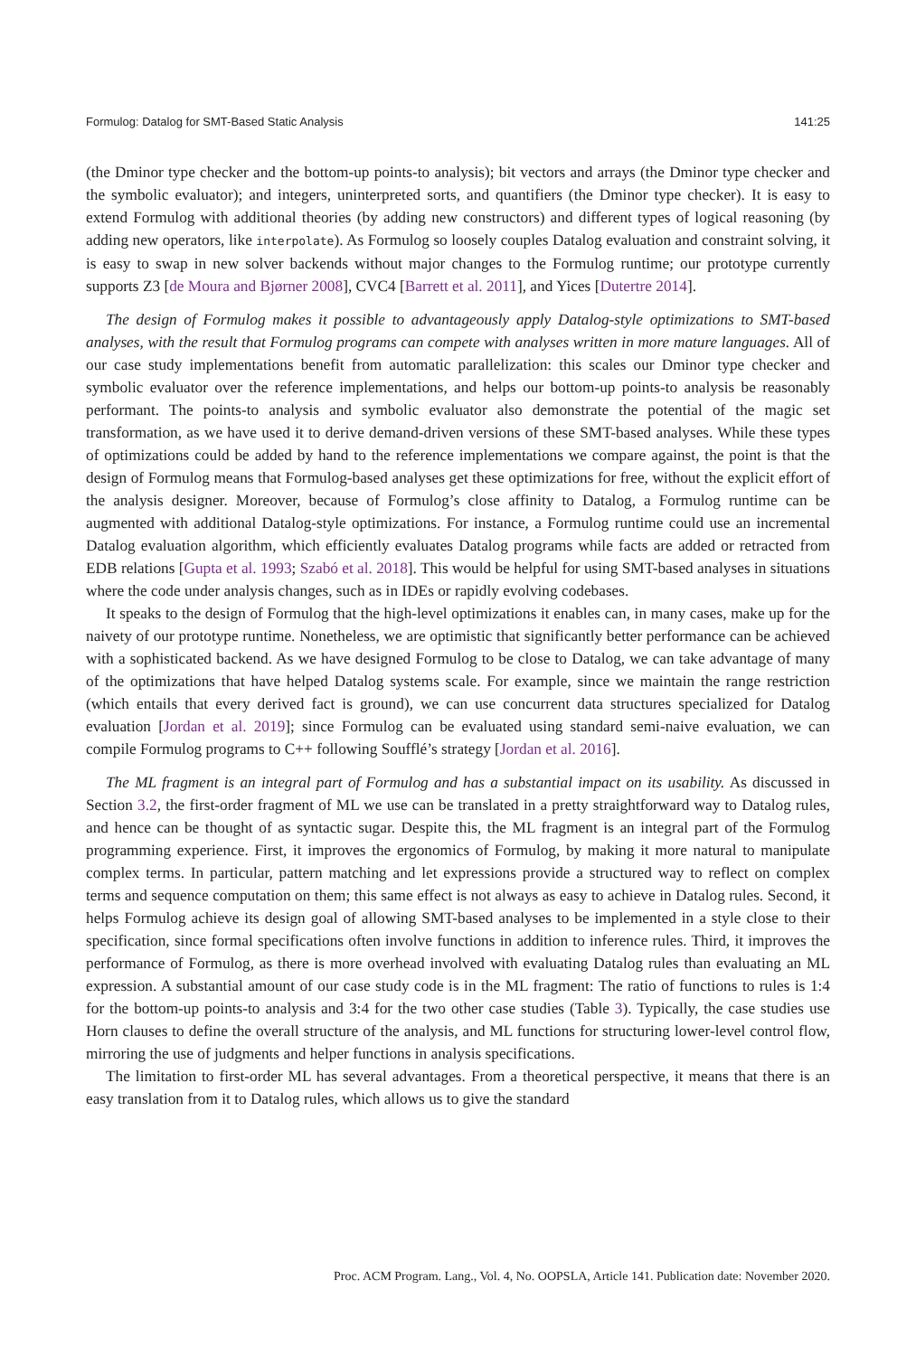Formulog: Datalog for SMT-Based Static Analysis 141:25
(the Dminor type checker and the bottom-up points-to analysis); bit vectors and arrays (the Dminor type checker and the symbolic evaluator); and integers, uninterpreted sorts, and quantifiers (the Dminor type checker). It is easy to extend Formulog with additional theories (by adding new constructors) and different types of logical reasoning (by adding new operators, like interpolate). As Formulog so loosely couples Datalog evaluation and constraint solving, it is easy to swap in new solver backends without major changes to the Formulog runtime; our prototype currently supports Z3 [de Moura and Bjørner 2008], CVC4 [Barrett et al. 2011], and Yices [Dutertre 2014].
The design of Formulog makes it possible to advantageously apply Datalog-style optimizations to SMT-based analyses, with the result that Formulog programs can compete with analyses written in more mature languages. All of our case study implementations benefit from automatic parallelization: this scales our Dminor type checker and symbolic evaluator over the reference implementations, and helps our bottom-up points-to analysis be reasonably performant. The points-to analysis and symbolic evaluator also demonstrate the potential of the magic set transformation, as we have used it to derive demand-driven versions of these SMT-based analyses. While these types of optimizations could be added by hand to the reference implementations we compare against, the point is that the design of Formulog means that Formulog-based analyses get these optimizations for free, without the explicit effort of the analysis designer. Moreover, because of Formulog’s close affinity to Datalog, a Formulog runtime can be augmented with additional Datalog-style optimizations. For instance, a Formulog runtime could use an incremental Datalog evaluation algorithm, which efficiently evaluates Datalog programs while facts are added or retracted from EDB relations [Gupta et al. 1993; Szabó et al. 2018]. This would be helpful for using SMT-based analyses in situations where the code under analysis changes, such as in IDEs or rapidly evolving codebases.
It speaks to the design of Formulog that the high-level optimizations it enables can, in many cases, make up for the naivety of our prototype runtime. Nonetheless, we are optimistic that significantly better performance can be achieved with a sophisticated backend. As we have designed Formulog to be close to Datalog, we can take advantage of many of the optimizations that have helped Datalog systems scale. For example, since we maintain the range restriction (which entails that every derived fact is ground), we can use concurrent data structures specialized for Datalog evaluation [Jordan et al. 2019]; since Formulog can be evaluated using standard semi-naive evaluation, we can compile Formulog programs to C++ following Soufflé’s strategy [Jordan et al. 2016].
The ML fragment is an integral part of Formulog and has a substantial impact on its usability. As discussed in Section 3.2, the first-order fragment of ML we use can be translated in a pretty straightforward way to Datalog rules, and hence can be thought of as syntactic sugar. Despite this, the ML fragment is an integral part of the Formulog programming experience. First, it improves the ergonomics of Formulog, by making it more natural to manipulate complex terms. In particular, pattern matching and let expressions provide a structured way to reflect on complex terms and sequence computation on them; this same effect is not always as easy to achieve in Datalog rules. Second, it helps Formulog achieve its design goal of allowing SMT-based analyses to be implemented in a style close to their specification, since formal specifications often involve functions in addition to inference rules. Third, it improves the performance of Formulog, as there is more overhead involved with evaluating Datalog rules than evaluating an ML expression. A substantial amount of our case study code is in the ML fragment: The ratio of functions to rules is 1:4 for the bottom-up points-to analysis and 3:4 for the two other case studies (Table 3). Typically, the case studies use Horn clauses to define the overall structure of the analysis, and ML functions for structuring lower-level control flow, mirroring the use of judgments and helper functions in analysis specifications.
The limitation to first-order ML has several advantages. From a theoretical perspective, it means that there is an easy translation from it to Datalog rules, which allows us to give the standard
Proc. ACM Program. Lang., Vol. 4, No. OOPSLA, Article 141. Publication date: November 2020.